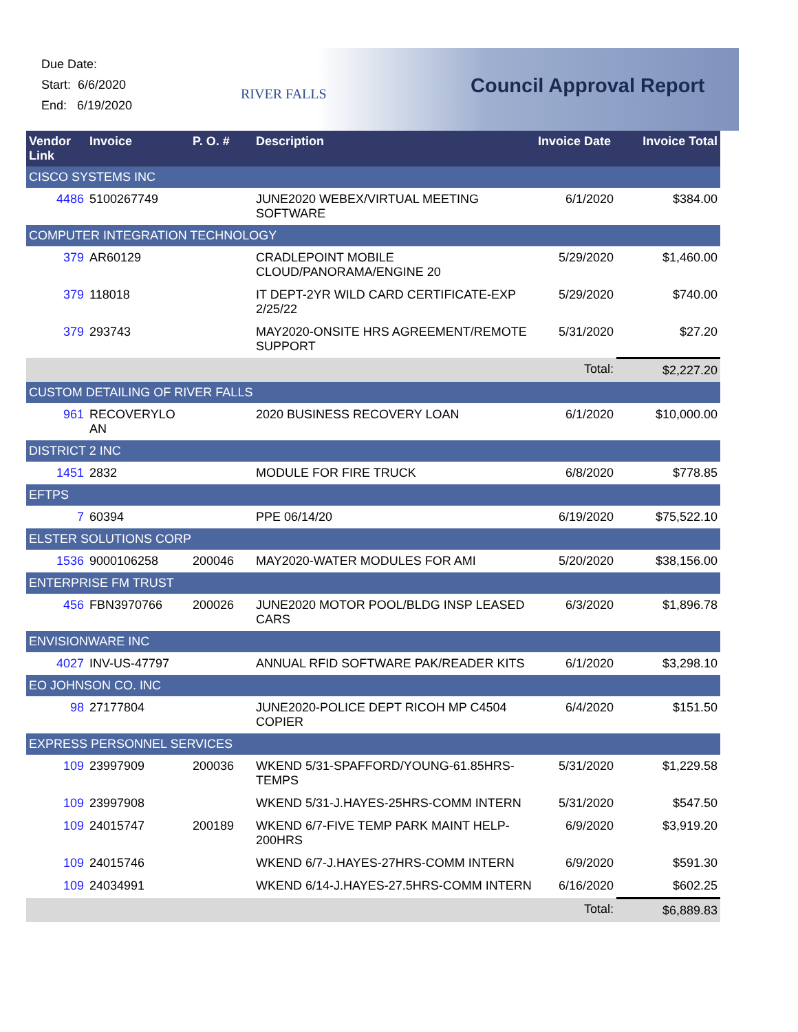Due Date:
Start: 6/6/2020
End: 6/19/2020
RIVER FALLS Council Approval Report
| Vendor Link | Invoice | P. O. # | Description | Invoice Date | Invoice Total |
| --- | --- | --- | --- | --- | --- |
| CISCO SYSTEMS INC | | | | | |
| 4486 | 5100267749 | | JUNE2020 WEBEX/VIRTUAL MEETING SOFTWARE | 6/1/2020 | $384.00 |
| COMPUTER INTEGRATION TECHNOLOGY | | | | | |
| 379 | AR60129 | | CRADLEPOINT MOBILE CLOUD/PANORAMA/ENGINE 20 | 5/29/2020 | $1,460.00 |
| 379 | 118018 | | IT DEPT-2YR WILD CARD CERTIFICATE-EXP 2/25/22 | 5/29/2020 | $740.00 |
| 379 | 293743 | | MAY2020-ONSITE HRS AGREEMENT/REMOTE SUPPORT | 5/31/2020 | $27.20 |
| | | | | Total: | $2,227.20 |
| CUSTOM DETAILING OF RIVER FALLS | | | | | |
| 961 | RECOVERYLO AN | | 2020 BUSINESS RECOVERY LOAN | 6/1/2020 | $10,000.00 |
| DISTRICT 2 INC | | | | | |
| 1451 | 2832 | | MODULE FOR FIRE TRUCK | 6/8/2020 | $778.85 |
| EFTPS | | | | | |
| 7 | 60394 | | PPE 06/14/20 | 6/19/2020 | $75,522.10 |
| ELSTER SOLUTIONS CORP | | | | | |
| 1536 | 9000106258 | 200046 | MAY2020-WATER MODULES FOR AMI | 5/20/2020 | $38,156.00 |
| ENTERPRISE FM TRUST | | | | | |
| 456 | FBN3970766 | 200026 | JUNE2020 MOTOR POOL/BLDG INSP LEASED CARS | 6/3/2020 | $1,896.78 |
| ENVISIONWARE INC | | | | | |
| 4027 | INV-US-47797 | | ANNUAL RFID SOFTWARE PAK/READER KITS | 6/1/2020 | $3,298.10 |
| EO JOHNSON CO. INC | | | | | |
| 98 | 27177804 | | JUNE2020-POLICE DEPT RICOH MP C4504 COPIER | 6/4/2020 | $151.50 |
| EXPRESS PERSONNEL SERVICES | | | | | |
| 109 | 23997909 | 200036 | WKEND 5/31-SPAFFORD/YOUNG-61.85HRS-TEMPS | 5/31/2020 | $1,229.58 |
| 109 | 23997908 | | WKEND 5/31-J.HAYES-25HRS-COMM INTERN | 5/31/2020 | $547.50 |
| 109 | 24015747 | 200189 | WKEND 6/7-FIVE TEMP PARK MAINT HELP-200HRS | 6/9/2020 | $3,919.20 |
| 109 | 24015746 | | WKEND 6/7-J.HAYES-27HRS-COMM INTERN | 6/9/2020 | $591.30 |
| 109 | 24034991 | | WKEND 6/14-J.HAYES-27.5HRS-COMM INTERN | 6/16/2020 | $602.25 |
| | | | | Total: | $6,889.83 |